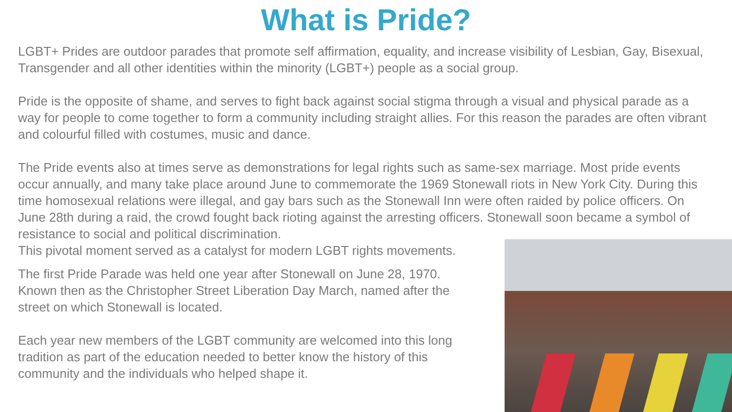What is Pride?
LGBT+ Prides are outdoor parades that promote self affirmation, equality, and increase visibility of Lesbian, Gay, Bisexual, Transgender and all other identities within the minority (LGBT+) people as a social group.
Pride is the opposite of shame, and serves to fight back against social stigma through a visual and physical parade as a way for people to come together to form a community including straight allies. For this reason the parades are often vibrant and colourful filled with costumes, music and dance.
The Pride events also at times serve as demonstrations for legal rights such as same-sex marriage. Most pride events occur annually, and many take place around June to commemorate the 1969 Stonewall riots in New York City. During this time homosexual relations were illegal, and gay bars such as the Stonewall Inn were often raided by police officers. On June 28th during a raid, the crowd fought back rioting against the arresting officers. Stonewall soon became a symbol of resistance to social and political discrimination.
This pivotal moment served as a catalyst for modern LGBT rights movements.
The first Pride Parade was held one year after Stonewall on June 28, 1970. Known then as the Christopher Street Liberation Day March, named after the street on which Stonewall is located.
Each year new members of the LGBT community are welcomed into this long tradition as part of the education needed to better know the history of this community and the individuals who helped shape it.